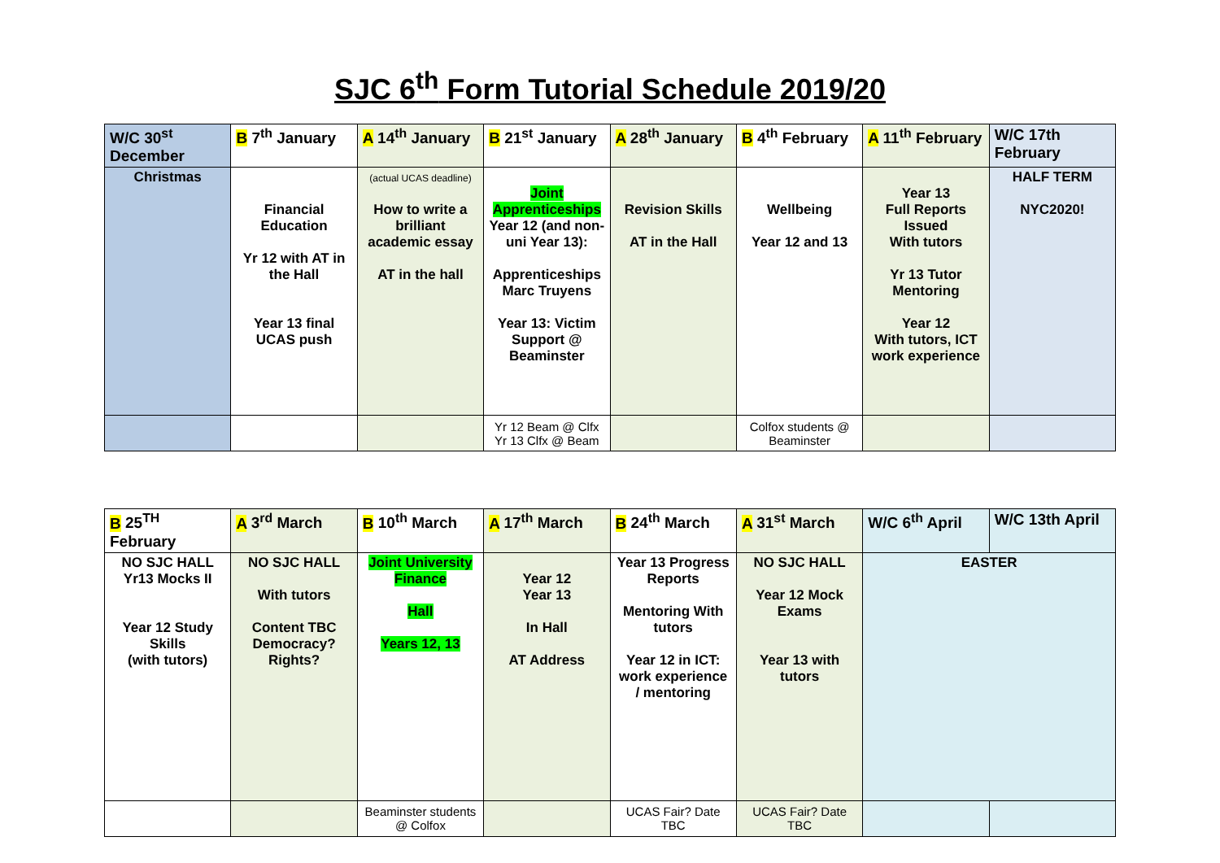SJC 6<sup>th</sup> Form Tutorial Schedule 2019/20
| W/C 30<sup>st</sup> December | B 7<sup>th</sup> January | A 14<sup>th</sup> January | B 21<sup>st</sup> January | A 28<sup>th</sup> January | B 4<sup>th</sup> February | A 11<sup>th</sup> February | W/C 17th February |
| --- | --- | --- | --- | --- | --- | --- | --- |
| Christmas | Financial Education Yr 12 with AT in the Hall Year 13 final UCAS push | (actual UCAS deadline) How to write a brilliant academic essay AT in the hall | Joint Apprenticeships Year 12 (and non-uni Year 13): Apprenticeships Marc Truyens Year 13: Victim Support @ Beaminster | Revision Skills AT in the Hall | Wellbeing Year 12 and 13 | Year 13 Full Reports Issued With tutors Yr 13 Tutor Mentoring Year 12 With tutors, ICT work experience | HALF TERM NYC2020! |
| | | | Yr 12 Beam @ Clfx Yr 13 Clfx @ Beam | | Colfox students @ Beaminster | | |
| B 25<sup>TH</sup> February | A 3<sup>rd</sup> March | B 10<sup>th</sup> March | A 17<sup>th</sup> March | B 24<sup>th</sup> March | A 31<sup>st</sup> March | W/C 6<sup>th</sup> April | W/C 13th April |
| --- | --- | --- | --- | --- | --- | --- | --- |
| NO SJC HALL Yr13 Mocks II Year 12 Study Skills (with tutors) | NO SJC HALL With tutors Content TBC Democracy? Rights? | Joint University Finance Hall Years 12, 13 | Year 12 Year 13 In Hall AT Address | Year 13 Progress Reports Mentoring With tutors Year 12 in ICT: work experience / mentoring | NO SJC HALL Year 12 Mock Exams Year 13 with tutors | EASTER | |
| | | Beaminster students @ Colfox | | UCAS Fair? Date TBC | UCAS Fair? Date TBC | | |